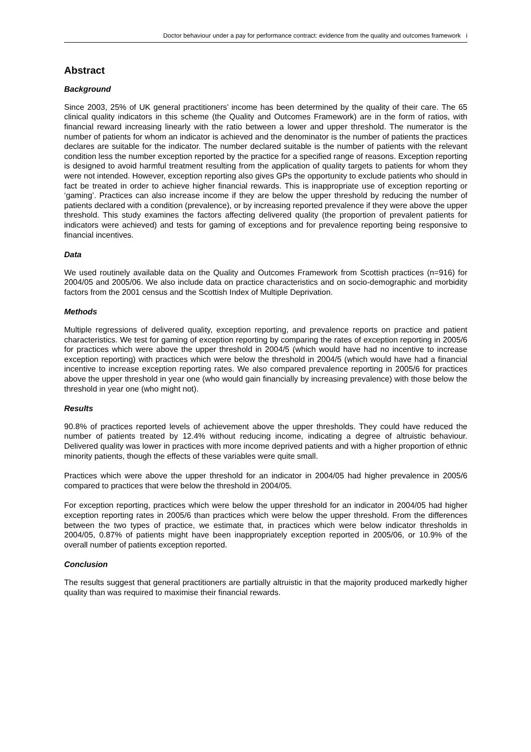Doctor behaviour under a pay for performance contract: evidence from the quality and outcomes framework i
Abstract
Background
Since 2003, 25% of UK general practitioners’ income has been determined by the quality of their care. The 65 clinical quality indicators in this scheme (the Quality and Outcomes Framework) are in the form of ratios, with financial reward increasing linearly with the ratio between a lower and upper threshold. The numerator is the number of patients for whom an indicator is achieved and the denominator is the number of patients the practices declares are suitable for the indicator. The number declared suitable is the number of patients with the relevant condition less the number exception reported by the practice for a specified range of reasons. Exception reporting is designed to avoid harmful treatment resulting from the application of quality targets to patients for whom they were not intended. However, exception reporting also gives GPs the opportunity to exclude patients who should in fact be treated in order to achieve higher financial rewards. This is inappropriate use of exception reporting or ‘gaming’. Practices can also increase income if they are below the upper threshold by reducing the number of patients declared with a condition (prevalence), or by increasing reported prevalence if they were above the upper threshold. This study examines the factors affecting delivered quality (the proportion of prevalent patients for indicators were achieved) and tests for gaming of exceptions and for prevalence reporting being responsive to financial incentives.
Data
We used routinely available data on the Quality and Outcomes Framework from Scottish practices (n=916) for 2004/05 and 2005/06. We also include data on practice characteristics and on socio-demographic and morbidity factors from the 2001 census and the Scottish Index of Multiple Deprivation.
Methods
Multiple regressions of delivered quality, exception reporting, and prevalence reports on practice and patient characteristics. We test for gaming of exception reporting by comparing the rates of exception reporting in 2005/6 for practices which were above the upper threshold in 2004/5 (which would have had no incentive to increase exception reporting) with practices which were below the threshold in 2004/5 (which would have had a financial incentive to increase exception reporting rates. We also compared prevalence reporting in 2005/6 for practices above the upper threshold in year one (who would gain financially by increasing prevalence) with those below the threshold in year one (who might not).
Results
90.8% of practices reported levels of achievement above the upper thresholds. They could have reduced the number of patients treated by 12.4% without reducing income, indicating a degree of altruistic behaviour. Delivered quality was lower in practices with more income deprived patients and with a higher proportion of ethnic minority patients, though the effects of these variables were quite small.
Practices which were above the upper threshold for an indicator in 2004/05 had higher prevalence in 2005/6 compared to practices that were below the threshold in 2004/05.
For exception reporting, practices which were below the upper threshold for an indicator in 2004/05 had higher exception reporting rates in 2005/6 than practices which were below the upper threshold. From the differences between the two types of practice, we estimate that, in practices which were below indicator thresholds in 2004/05, 0.87% of patients might have been inappropriately exception reported in 2005/06, or 10.9% of the overall number of patients exception reported.
Conclusion
The results suggest that general practitioners are partially altruistic in that the majority produced markedly higher quality than was required to maximise their financial rewards.